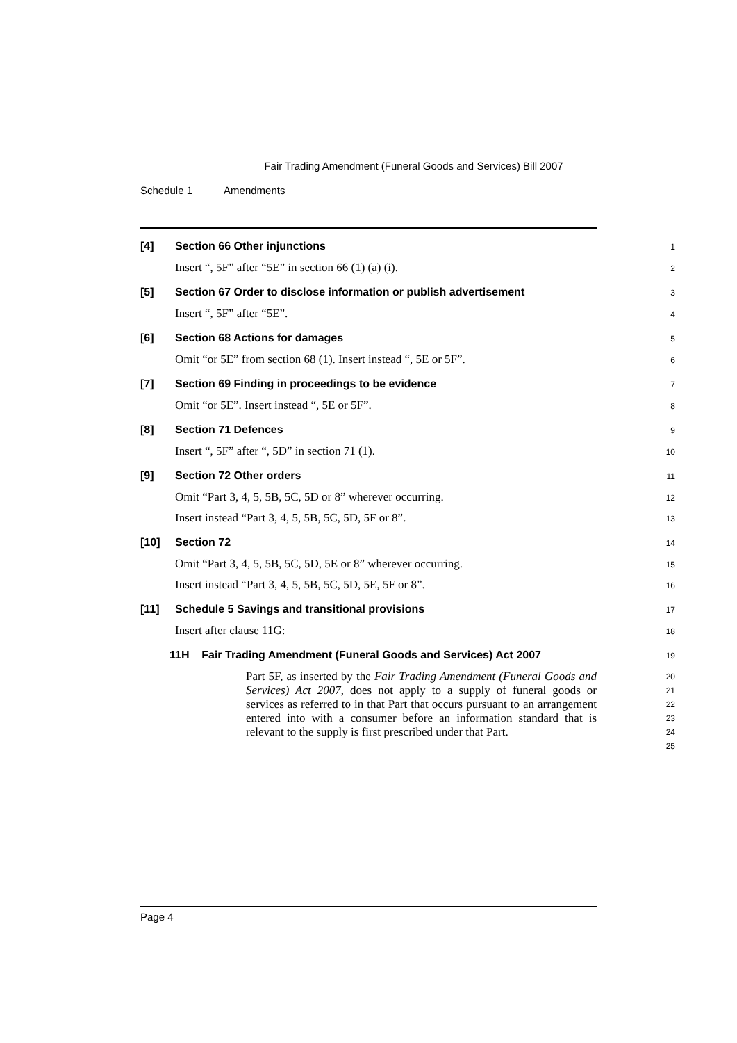Fair Trading Amendment (Funeral Goods and Services) Bill 2007
Schedule 1 Amendments
[4] Section 66 Other injunctions
1
Insert “, 5F” after “5E” in section 66 (1) (a) (i).
2
[5] Section 67 Order to disclose information or publish advertisement
3
Insert “, 5F” after “5E”.
4
[6] Section 68 Actions for damages
5
Omit “or 5E” from section 68 (1). Insert instead “, 5E or 5F”.
6
[7] Section 69 Finding in proceedings to be evidence
7
Omit “or 5E”. Insert instead “, 5E or 5F”.
8
[8] Section 71 Defences
9
Insert “, 5F” after “, 5D” in section 71 (1).
10
[9] Section 72 Other orders
11
Omit “Part 3, 4, 5, 5B, 5C, 5D or 8” wherever occurring.
12
Insert instead “Part 3, 4, 5, 5B, 5C, 5D, 5F or 8”.
13
[10] Section 72
14
Omit “Part 3, 4, 5, 5B, 5C, 5D, 5E or 8” wherever occurring.
15
Insert instead “Part 3, 4, 5, 5B, 5C, 5D, 5E, 5F or 8”.
16
[11] Schedule 5 Savings and transitional provisions
17
Insert after clause 11G:
18
11H Fair Trading Amendment (Funeral Goods and Services) Act 2007
19
Part 5F, as inserted by the Fair Trading Amendment (Funeral Goods and Services) Act 2007, does not apply to a supply of funeral goods or services as referred to in that Part that occurs pursuant to an arrangement entered into with a consumer before an information standard that is relevant to the supply is first prescribed under that Part.
20
21
22
23
24
25
Page 4